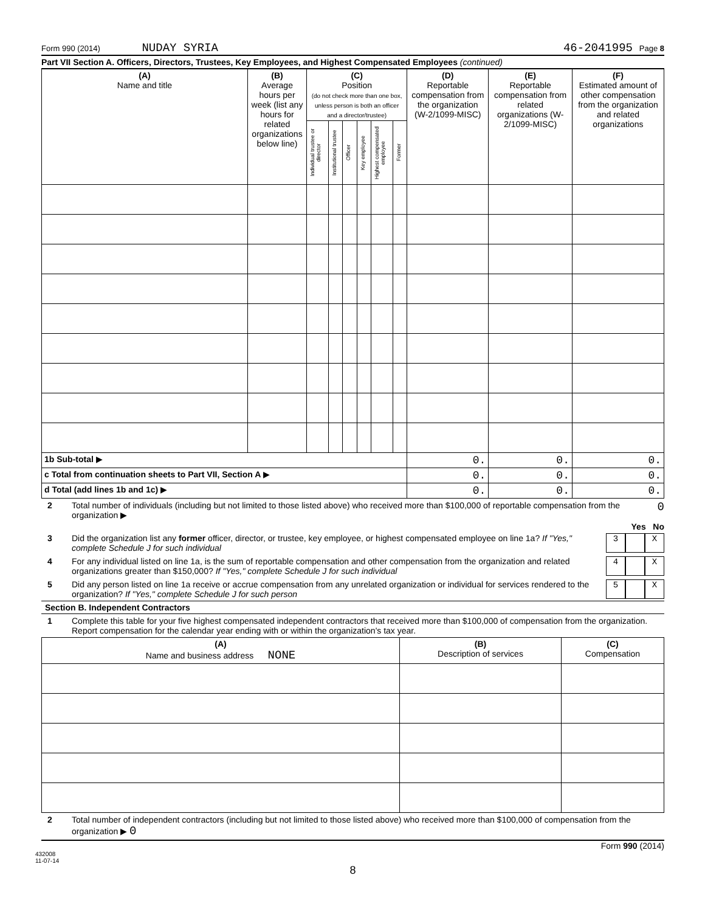Form 990 (2014) NUDAY SYRIA 46-2041995 Page 8
Part VII Section A. Officers, Directors, Trustees, Key Employees, and Highest Compensated Employees (continued)
| (A) Name and title | (B) Average hours per week (list any hours for related organizations below line) | (C) Position (do not check more than one box, unless person is both an officer and a director/trustee) | | | | | | (D) Reportable compensation from the organization (W-2/1099-MISC) | (E) Reportable compensation from related organizations (W-2/1099-MISC) | (F) Estimated amount of other compensation from the organization and related organizations |
| --- | --- | --- | --- | --- | --- | --- | --- | --- | --- | --- |
| | | Individual trustee or director | Institutional trustee | Officer | Key employee | Highest compensated employee | Former | | | |
| 1b Sub-total ▶ | | | | | | | | 0. | 0. | 0. |
| c Total from continuation sheets to Part VII, Section A ▶ | | | | | | | | 0. | 0. | 0. |
| d Total (add lines 1b and 1c) ▶ | | | | | | | | 0. | 0. | 0. |
2 Total number of individuals (including but not limited to those listed above) who received more than $100,000 of reportable compensation from the organization ▶ 0
Yes No
3 Did the organization list any former officer, director, or trustee, key employee, or highest compensated employee on line 1a? If "Yes," complete Schedule J for such individual 3 X
4 For any individual listed on line 1a, is the sum of reportable compensation and other compensation from the organization and related organizations greater than $150,000? If "Yes," complete Schedule J for such individual 4 X
5 Did any person listed on line 1a receive or accrue compensation from any unrelated organization or individual for services rendered to the organization? If "Yes," complete Schedule J for such person 5 X
Section B. Independent Contractors
1 Complete this table for your five highest compensated independent contractors that received more than $100,000 of compensation from the organization. Report compensation for the calendar year ending with or within the organization's tax year.
| (A) Name and business address NONE | (B) Description of services | (C) Compensation |
| --- | --- | --- |
2 Total number of independent contractors (including but not limited to those listed above) who received more than $100,000 of compensation from the organization ▶ 0
Form 990 (2014)
432008
11-07-14
8